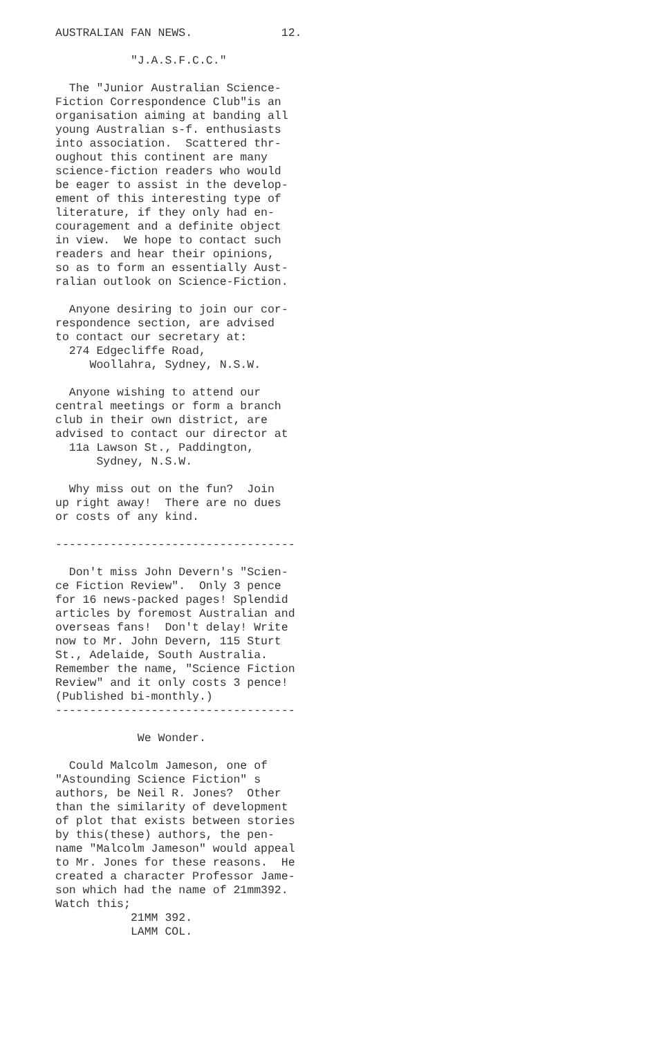AUSTRALIAN FAN NEWS. 12.
"J.A.S.F.C.C."
The "Junior Australian Science- Fiction Correspondence Club"is an organisation aiming at banding all young Australian s-f. enthusiasts into association. Scattered thr- oughout this continent are many science-fiction readers who would be eager to assist in the develop- ement of this interesting type of literature, if they only had en- couragement and a definite object in view. We hope to contact such readers and hear their opinions, so as to form an essentially Aust- ralian outlook on Science-Fiction.
Anyone desiring to join our cor- respondence section, are advised to contact our secretary at: 274 Edgecliffe Road, Woollahra, Sydney, N.S.W.
Anyone wishing to attend our central meetings or form a branch club in their own district, are advised to contact our director at 11a Lawson St., Paddington, Sydney, N.S.W.
Why miss out on the fun? Join up right away! There are no dues or costs of any kind.
-----------------------------------
Don't miss John Devern's "Scien- ce Fiction Review". Only 3 pence for 16 news-packed pages! Splendid articles by foremost Australian and overseas fans! Don't delay! Write now to Mr. John Devern, 115 Sturt St., Adelaide, South Australia. Remember the name, "Science Fiction Review" and it only costs 3 pence! (Published bi-monthly.) -----------------------------------
We Wonder.
Could Malcolm Jameson, one of "Astounding Science Fiction" s authors, be Neil R. Jones? Other than the similarity of development of plot that exists between stories by this(these) authors, the pen- name "Malcolm Jameson" would appeal to Mr. Jones for these reasons. He created a character Professor Jame- son which had the name of 21mm392. Watch this; 21MM 392. LAMM COL.